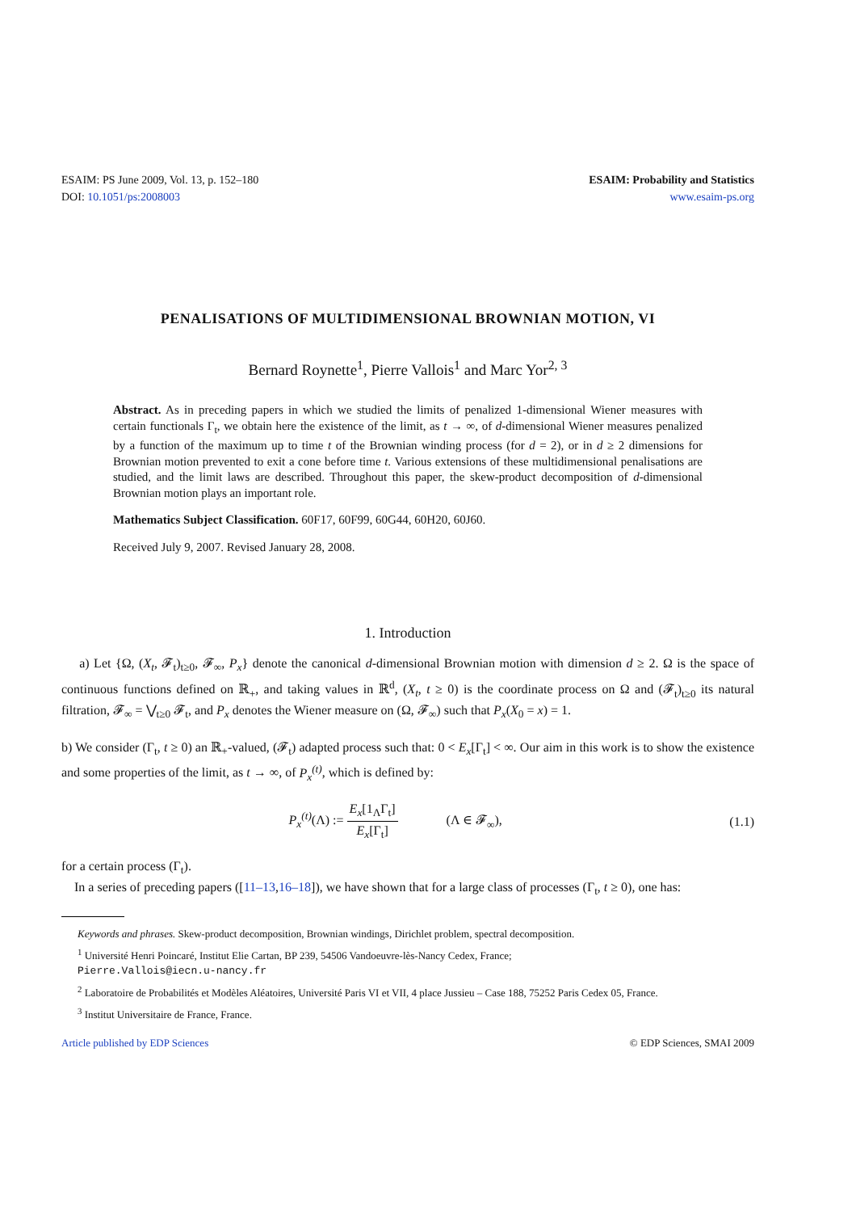ESAIM: PS June 2009, Vol. 13, p. 152–180
DOI: 10.1051/ps:2008003
ESAIM: Probability and Statistics
www.esaim-ps.org
PENALISATIONS OF MULTIDIMENSIONAL BROWNIAN MOTION, VI
Bernard Roynette<sup>1</sup>, Pierre Vallois<sup>1</sup> and Marc Yor<sup>2, 3</sup>
Abstract. As in preceding papers in which we studied the limits of penalized 1-dimensional Wiener measures with certain functionals Γ<sub>t</sub>, we obtain here the existence of the limit, as t → ∞, of d-dimensional Wiener measures penalized by a function of the maximum up to time t of the Brownian winding process (for d = 2), or in d ≥ 2 dimensions for Brownian motion prevented to exit a cone before time t. Various extensions of these multidimensional penalisations are studied, and the limit laws are described. Throughout this paper, the skew-product decomposition of d-dimensional Brownian motion plays an important role.
Mathematics Subject Classification. 60F17, 60F99, 60G44, 60H20, 60J60.
Received July 9, 2007. Revised January 28, 2008.
1. Introduction
a) Let {Ω, (X<sub>t</sub>, 𝓕<sub>t</sub>)<sub>t≥0</sub>, 𝓕<sub>∞</sub>, P<sub>x</sub>} denote the canonical d-dimensional Brownian motion with dimension d ≥ 2. Ω is the space of continuous functions defined on ℝ<sub>+</sub>, and taking values in ℝ<sup>d</sup>, (X<sub>t</sub>, t ≥ 0) is the coordinate process on Ω and (𝓕<sub>t</sub>)<sub>t≥0</sub> its natural filtration, 𝓕<sub>∞</sub> = ⋁<sub>t≥0</sub> 𝓕<sub>t</sub>, and P<sub>x</sub> denotes the Wiener measure on (Ω, 𝓕<sub>∞</sub>) such that P<sub>x</sub>(X<sub>0</sub> = x) = 1.
b) We consider (Γ<sub>t</sub>, t ≥ 0) an ℝ<sub>+</sub>-valued, (𝓕<sub>t</sub>) adapted process such that: 0 < E<sub>x</sub>[Γ<sub>t</sub>] < ∞. Our aim in this work is to show the existence and some properties of the limit, as t → ∞, of P<sub>x</sub><sup>(t)</sup>, which is defined by:
P<sub>x</sub><sup>(t)</sup>(Λ) := E<sub>x</sub>[1<sub>Λ</sub>Γ<sub>t</sub>] E<sub>x</sub>[Γ<sub>t</sub>] (Λ ∈ 𝓕<sub>∞</sub>),
(1.1)
for a certain process (Γ<sub>t</sub>).
In a series of preceding papers ([11–13,16–18]), we have shown that for a large class of processes (Γ<sub>t</sub>, t ≥ 0), one has:
Keywords and phrases. Skew-product decomposition, Brownian windings, Dirichlet problem, spectral decomposition.
<sup>1</sup> Université Henri Poincaré, Institut Elie Cartan, BP 239, 54506 Vandoeuvre-lès-Nancy Cedex, France;
Pierre.Vallois@iecn.u-nancy.fr
<sup>2</sup> Laboratoire de Probabilités et Modèles Aléatoires, Université Paris VI et VII, 4 place Jussieu – Case 188, 75252 Paris Cedex 05, France.
<sup>3</sup> Institut Universitaire de France, France.
Article published by EDP Sciences © EDP Sciences, SMAI 2009